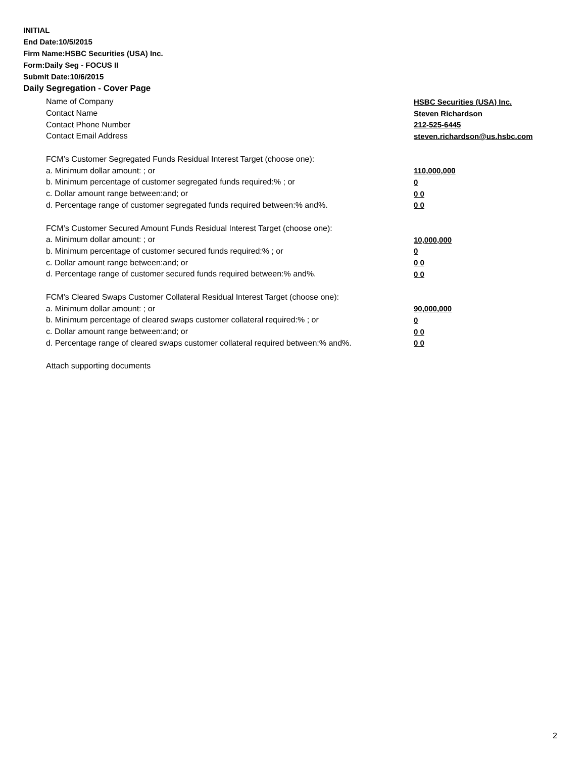INITIAL
End Date:10/5/2015
Firm Name:HSBC Securities (USA) Inc.
Form:Daily Seg - FOCUS II
Submit Date:10/6/2015
Daily Segregation - Cover Page
Name of Company HSBC Securities (USA) Inc.
Contact Name Steven Richardson
Contact Phone Number 212-525-6445
Contact Email Address steven.richardson@us.hsbc.com
FCM’s Customer Segregated Funds Residual Interest Target (choose one):
a. Minimum dollar amount: ; or 110,000,000
b. Minimum percentage of customer segregated funds required:% ; or 0
c. Dollar amount range between:and; or 0 0
d. Percentage range of customer segregated funds required between:% and%. 0 0
FCM’s Customer Secured Amount Funds Residual Interest Target (choose one):
a. Minimum dollar amount: ; or 10,000,000
b. Minimum percentage of customer secured funds required:% ; or 0
c. Dollar amount range between:and; or 0 0
d. Percentage range of customer secured funds required between:% and%. 0 0
FCM's Cleared Swaps Customer Collateral Residual Interest Target (choose one):
a. Minimum dollar amount: ; or 90,000,000
b. Minimum percentage of cleared swaps customer collateral required:% ; or 0
c. Dollar amount range between:and; or 0 0
d. Percentage range of cleared swaps customer collateral required between:% and%.
0 0
Attach supporting documents
2